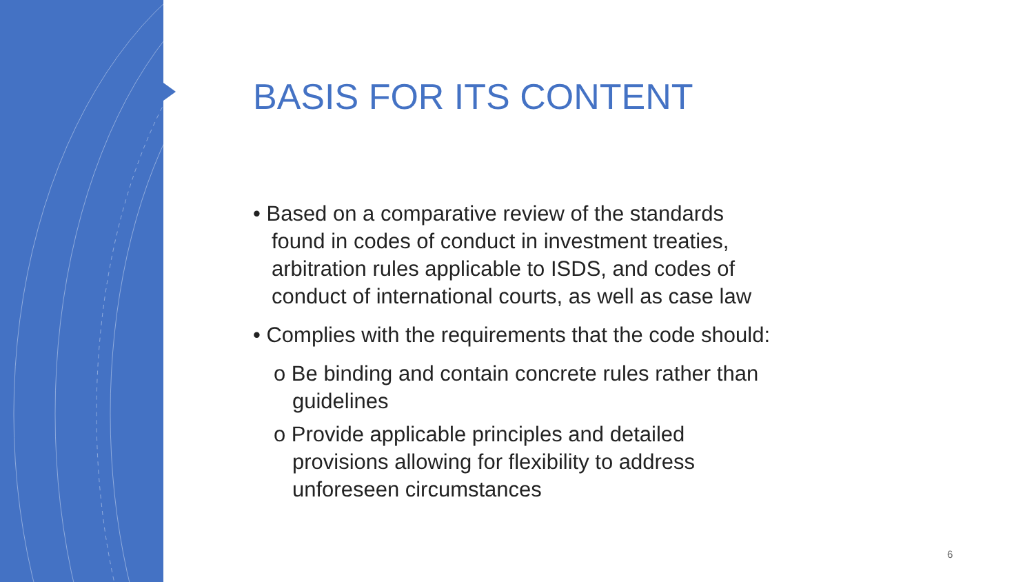BASIS FOR ITS CONTENT
• Based on a comparative review of the standards found in codes of conduct in investment treaties, arbitration rules applicable to ISDS, and codes of conduct of international courts, as well as case law
• Complies with the requirements that the code should:
o Be binding and contain concrete rules rather than guidelines
o Provide applicable principles and detailed provisions allowing for flexibility to address unforeseen circumstances
6